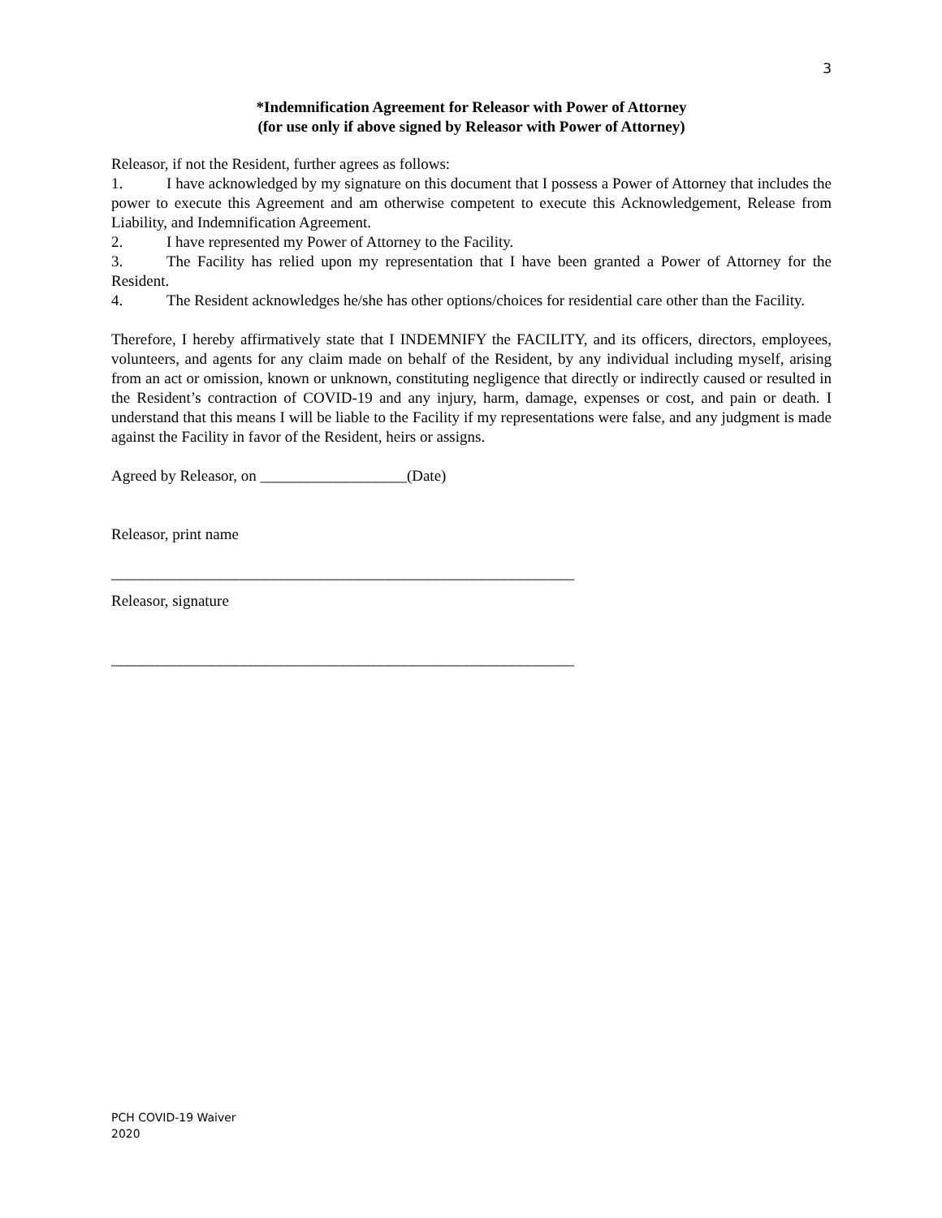3
*Indemnification Agreement for Releasor with Power of Attorney
(for use only if above signed by Releasor with Power of Attorney)
Releasor, if not the Resident, further agrees as follows:
1. I have acknowledged by my signature on this document that I possess a Power of Attorney that includes the power to execute this Agreement and am otherwise competent to execute this Acknowledgement, Release from Liability, and Indemnification Agreement.
2. I have represented my Power of Attorney to the Facility.
3. The Facility has relied upon my representation that I have been granted a Power of Attorney for the Resident.
4. The Resident acknowledges he/she has other options/choices for residential care other than the Facility.
Therefore, I hereby affirmatively state that I INDEMNIFY the FACILITY, and its officers, directors, employees, volunteers, and agents for any claim made on behalf of the Resident, by any individual including myself, arising from an act or omission, known or unknown, constituting negligence that directly or indirectly caused or resulted in the Resident’s contraction of COVID-19 and any injury, harm, damage, expenses or cost, and pain or death. I understand that this means I will be liable to the Facility if my representations were false, and any judgment is made against the Facility in favor of the Resident, heirs or assigns.
Agreed by Releasor, on ___________________(Date)
Releasor, print name
____________________________________________________________
Releasor, signature
____________________________________________________________
PCH COVID-19 Waiver
2020